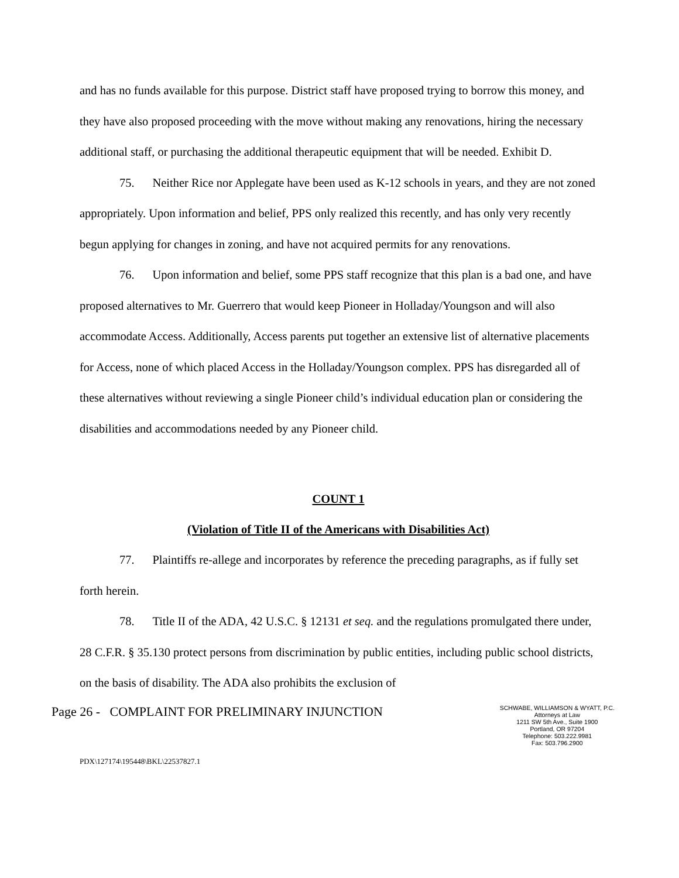and has no funds available for this purpose. District staff have proposed trying to borrow this money, and they have also proposed proceeding with the move without making any renovations, hiring the necessary additional staff, or purchasing the additional therapeutic equipment that will be needed. Exhibit D.
75. Neither Rice nor Applegate have been used as K-12 schools in years, and they are not zoned appropriately. Upon information and belief, PPS only realized this recently, and has only very recently begun applying for changes in zoning, and have not acquired permits for any renovations.
76. Upon information and belief, some PPS staff recognize that this plan is a bad one, and have proposed alternatives to Mr. Guerrero that would keep Pioneer in Holladay/Youngson and will also accommodate Access. Additionally, Access parents put together an extensive list of alternative placements for Access, none of which placed Access in the Holladay/Youngson complex. PPS has disregarded all of these alternatives without reviewing a single Pioneer child’s individual education plan or considering the disabilities and accommodations needed by any Pioneer child.
COUNT 1
(Violation of Title II of the Americans with Disabilities Act)
77. Plaintiffs re-allege and incorporates by reference the preceding paragraphs, as if fully set forth herein.
78. Title II of the ADA, 42 U.S.C. § 12131 et seq. and the regulations promulgated there under, 28 C.F.R. § 35.130 protect persons from discrimination by public entities, including public school districts, on the basis of disability. The ADA also prohibits the exclusion of
Page 26 - COMPLAINT FOR PRELIMINARY INJUNCTION
SCHWABE, WILLIAMSON & WYATT, P.C.
Attorneys at Law
1211 SW 5th Ave., Suite 1900
Portland, OR 97204
Telephone: 503.222.9981
Fax: 503.796.2900
PDX\127174\195448\BKL\22537827.1